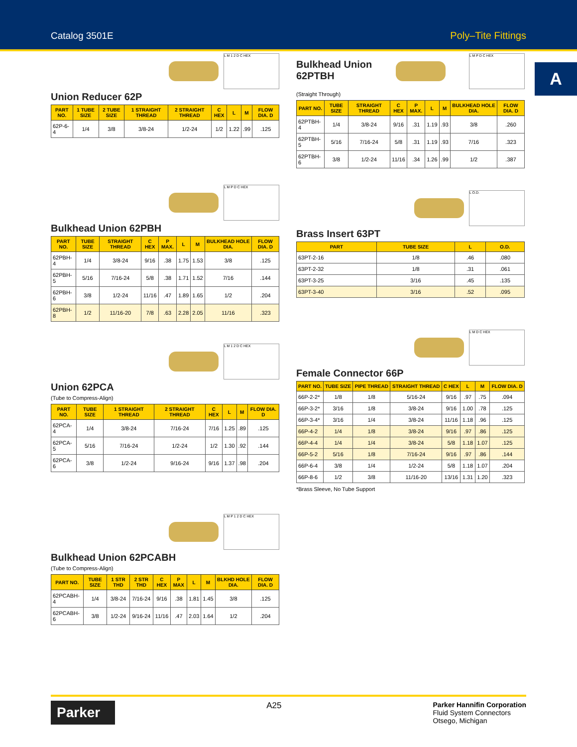Catalog 3501E Poly–Tite Fittings
A
L M 1 2 D C HEX
Union Reducer 62P
| PART NO. | 1 TUBE SIZE | 2 TUBE SIZE | 1 STRAIGHT THREAD | 2 STRAIGHT THREAD | C HEX | L | M | FLOW DIA. D |
| --- | --- | --- | --- | --- | --- | --- | --- | --- |
| 62P-6-4 | 1/4 | 3/8 | 3/8-24 | 1/2-24 | 1/2 | 1.22 | .99 | .125 |
L M P D C HEX
Bulkhead Union 62PBH
| PART NO. | TUBE SIZE | STRAIGHT THREAD | C HEX | P MAX. | L | M | BULKHEAD HOLE DIA. | FLOW DIA. D |
| --- | --- | --- | --- | --- | --- | --- | --- | --- |
| 62PBH-4 | 1/4 | 3/8-24 | 9/16 | .38 | 1.75 | 1.53 | 3/8 | .125 |
| 62PBH-5 | 5/16 | 7/16-24 | 5/8 | .38 | 1.71 | 1.52 | 7/16 | .144 |
| 62PBH-6 | 3/8 | 1/2-24 | 11/16 | .47 | 1.89 | 1.65 | 1/2 | .204 |
| 62PBH-8 | 1/2 | 11/16-20 | 7/8 | .63 | 2.28 | 2.05 | 11/16 | .323 |
L M 1 2 D C HEX
Union 62PCA
(Tube to Compress-Align)
| PART NO. | TUBE SIZE | 1 STRAIGHT THREAD | 2 STRAIGHT THREAD | C HEX | L | M | FLOW DIA. D |
| --- | --- | --- | --- | --- | --- | --- | --- |
| 62PCA-4 | 1/4 | 3/8-24 | 7/16-24 | 7/16 | 1.25 | .89 | .125 |
| 62PCA-5 | 5/16 | 7/16-24 | 1/2-24 | 1/2 | 1.30 | .92 | .144 |
| 62PCA-6 | 3/8 | 1/2-24 | 9/16-24 | 9/16 | 1.37 | .98 | .204 |
L M P 1 2 D C HEX
Bulkhead Union 62PCABH
(Tube to Compress-Align)
| PART NO. | TUBE SIZE | 1 STR THD | 2 STR THD | C HEX | P MAX | L | M | BLKHD HOLE DIA. | FLOW DIA. D |
| --- | --- | --- | --- | --- | --- | --- | --- | --- | --- |
| 62PCABH-4 | 1/4 | 3/8-24 | 7/16-24 | 9/16 | .38 | 1.81 | 1.45 | 3/8 | .125 |
| 62PCABH-6 | 3/8 | 1/2-24 | 9/16-24 | 11/16 | .47 | 2.03 | 1.64 | 1/2 | .204 |
Bulkhead Union
62PTBH
L M P D C HEX
(Straight Through)
| PART NO. | TUBE SIZE | STRAIGHT THREAD | C HEX | P MAX. | L | M | BULKHEAD HOLE DIA. | FLOW DIA. D |
| --- | --- | --- | --- | --- | --- | --- | --- | --- |
| 62PTBH-4 | 1/4 | 3/8-24 | 9/16 | .31 | 1.19 | .93 | 3/8 | .260 |
| 62PTBH-5 | 5/16 | 7/16-24 | 5/8 | .31 | 1.19 | .93 | 7/16 | .323 |
| 62PTBH-6 | 3/8 | 1/2-24 | 11/16 | .34 | 1.26 | .99 | 1/2 | .387 |
L O.D.
Brass Insert 63PT
| PART | TUBE SIZE | L | O.D. |
| --- | --- | --- | --- |
| 63PT-2-16 | 1/8 | .46 | .080 |
| 63PT-2-32 | 1/8 | .31 | .061 |
| 63PT-3-25 | 3/16 | .45 | .135 |
| 63PT-3-40 | 3/16 | .52 | .095 |
L M D C HEX
Female Connector 66P
| PART NO. | TUBE SIZE | PIPE THREAD | STRAIGHT THREAD | C HEX | L | M | FLOW DIA. D |
| --- | --- | --- | --- | --- | --- | --- | --- |
| 66P-2-2* | 1/8 | 1/8 | 5/16-24 | 9/16 | .97 | .75 | .094 |
| 66P-3-2* | 3/16 | 1/8 | 3/8-24 | 9/16 | 1.00 | .78 | .125 |
| 66P-3-4* | 3/16 | 1/4 | 3/8-24 | 11/16 | 1.18 | .96 | .125 |
| 66P-4-2 | 1/4 | 1/8 | 3/8-24 | 9/16 | .97 | .86 | .125 |
| 66P-4-4 | 1/4 | 1/4 | 3/8-24 | 5/8 | 1.18 | 1.07 | .125 |
| 66P-5-2 | 5/16 | 1/8 | 7/16-24 | 9/16 | .97 | .86 | .144 |
| 66P-6-4 | 3/8 | 1/4 | 1/2-24 | 5/8 | 1.18 | 1.07 | .204 |
| 66P-8-6 | 1/2 | 3/8 | 11/16-20 | 13/16 | 1.31 | 1.20 | .323 |
*Brass Sleeve, No Tube Support
Parker
A25
Parker Hannifin Corporation
Fluid System Connectors
Otsego, Michigan